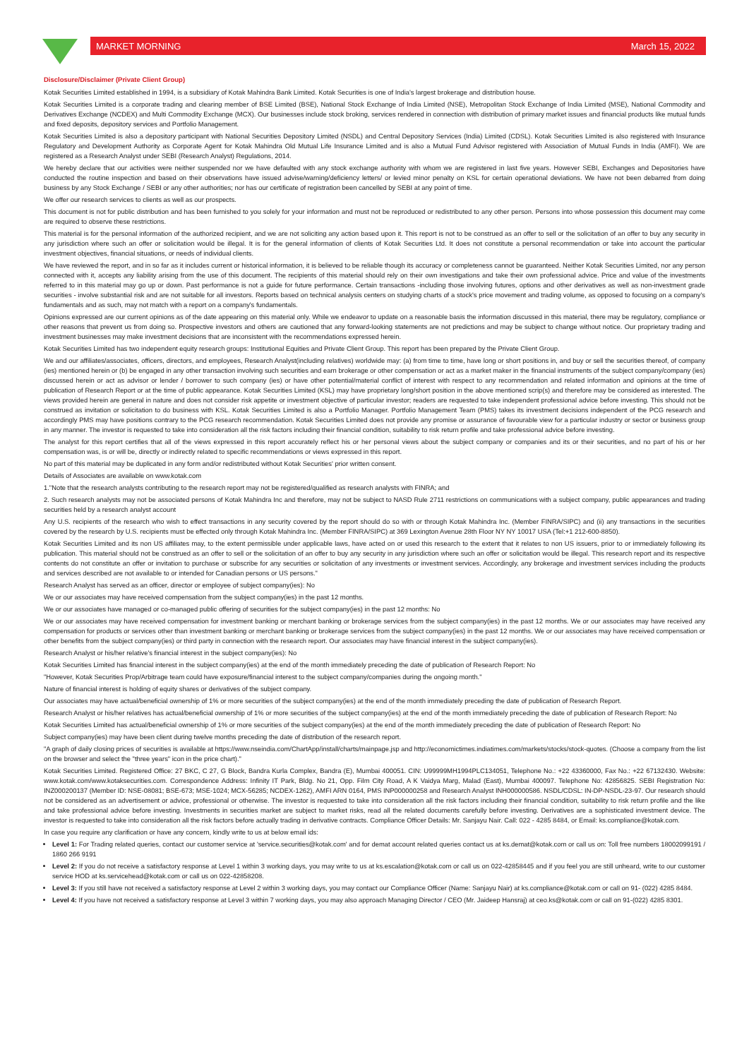MARKET MORNING March 15, 2022
Disclosure/Disclaimer (Private Client Group)
Kotak Securities Limited established in 1994, is a subsidiary of Kotak Mahindra Bank Limited. Kotak Securities is one of India's largest brokerage and distribution house.
Kotak Securities Limited is a corporate trading and clearing member of BSE Limited (BSE), National Stock Exchange of India Limited (NSE), Metropolitan Stock Exchange of India Limited (MSE), National Commodity and Derivatives Exchange (NCDEX) and Multi Commodity Exchange (MCX). Our businesses include stock broking, services rendered in connection with distribution of primary market issues and financial products like mutual funds and fixed deposits, depository services and Portfolio Management.
Kotak Securities Limited is also a depository participant with National Securities Depository Limited (NSDL) and Central Depository Services (India) Limited (CDSL). Kotak Securities Limited is also registered with Insurance Regulatory and Development Authority as Corporate Agent for Kotak Mahindra Old Mutual Life Insurance Limited and is also a Mutual Fund Advisor registered with Association of Mutual Funds in India (AMFI). We are registered as a Research Analyst under SEBI (Research Analyst) Regulations, 2014.
We hereby declare that our activities were neither suspended nor we have defaulted with any stock exchange authority with whom we are registered in last five years. However SEBI, Exchanges and Depositories have conducted the routine inspection and based on their observations have issued advise/warning/deficiency letters/ or levied minor penalty on KSL for certain operational deviations. We have not been debarred from doing business by any Stock Exchange / SEBI or any other authorities; nor has our certificate of registration been cancelled by SEBI at any point of time.
We offer our research services to clients as well as our prospects.
This document is not for public distribution and has been furnished to you solely for your information and must not be reproduced or redistributed to any other person. Persons into whose possession this document may come are required to observe these restrictions.
This material is for the personal information of the authorized recipient, and we are not soliciting any action based upon it. This report is not to be construed as an offer to sell or the solicitation of an offer to buy any security in any jurisdiction where such an offer or solicitation would be illegal. It is for the general information of clients of Kotak Securities Ltd. It does not constitute a personal recommendation or take into account the particular investment objectives, financial situations, or needs of individual clients.
We have reviewed the report, and in so far as it includes current or historical information, it is believed to be reliable though its accuracy or completeness cannot be guaranteed. Neither Kotak Securities Limited, nor any person connected with it, accepts any liability arising from the use of this document. The recipients of this material should rely on their own investigations and take their own professional advice. Price and value of the investments referred to in this material may go up or down. Past performance is not a guide for future performance. Certain transactions -including those involving futures, options and other derivatives as well as non-investment grade securities - involve substantial risk and are not suitable for all investors. Reports based on technical analysis centers on studying charts of a stock's price movement and trading volume, as opposed to focusing on a company's fundamentals and as such, may not match with a report on a company's fundamentals.
Opinions expressed are our current opinions as of the date appearing on this material only. While we endeavor to update on a reasonable basis the information discussed in this material, there may be regulatory, compliance or other reasons that prevent us from doing so. Prospective investors and others are cautioned that any forward-looking statements are not predictions and may be subject to change without notice. Our proprietary trading and investment businesses may make investment decisions that are inconsistent with the recommendations expressed herein.
Kotak Securities Limited has two independent equity research groups: Institutional Equities and Private Client Group. This report has been prepared by the Private Client Group.
We and our affiliates/associates, officers, directors, and employees, Research Analyst(including relatives) worldwide may: (a) from time to time, have long or short positions in, and buy or sell the securities thereof, of company (ies) mentioned herein or (b) be engaged in any other transaction involving such securities and earn brokerage or other compensation or act as a market maker in the financial instruments of the subject company/company (ies) discussed herein or act as advisor or lender / borrower to such company (ies) or have other potential/material conflict of interest with respect to any recommendation and related information and opinions at the time of publication of Research Report or at the time of public appearance. Kotak Securities Limited (KSL) may have proprietary long/short position in the above mentioned scrip(s) and therefore may be considered as interested. The views provided herein are general in nature and does not consider risk appetite or investment objective of particular investor; readers are requested to take independent professional advice before investing. This should not be construed as invitation or solicitation to do business with KSL. Kotak Securities Limited is also a Portfolio Manager. Portfolio Management Team (PMS) takes its investment decisions independent of the PCG research and accordingly PMS may have positions contrary to the PCG research recommendation. Kotak Securities Limited does not provide any promise or assurance of favourable view for a particular industry or sector or business group in any manner. The investor is requested to take into consideration all the risk factors including their financial condition, suitability to risk return profile and take professional advice before investing.
The analyst for this report certifies that all of the views expressed in this report accurately reflect his or her personal views about the subject company or companies and its or their securities, and no part of his or her compensation was, is or will be, directly or indirectly related to specific recommendations or views expressed in this report.
No part of this material may be duplicated in any form and/or redistributed without Kotak Securities' prior written consent.
Details of Associates are available on www.kotak.com
1."Note that the research analysts contributing to the research report may not be registered/qualified as research analysts with FINRA; and
2. Such research analysts may not be associated persons of Kotak Mahindra Inc and therefore, may not be subject to NASD Rule 2711 restrictions on communications with a subject company, public appearances and trading securities held by a research analyst account
Any U.S. recipients of the research who wish to effect transactions in any security covered by the report should do so with or through Kotak Mahindra Inc. (Member FINRA/SIPC) and (ii) any transactions in the securities covered by the research by U.S. recipients must be effected only through Kotak Mahindra Inc. (Member FINRA/SIPC) at 369 Lexington Avenue 28th Floor NY NY 10017 USA (Tel:+1 212-600-8850).
Kotak Securities Limited and its non US affiliates may, to the extent permissible under applicable laws, have acted on or used this research to the extent that it relates to non US issuers, prior to or immediately following its publication. This material should not be construed as an offer to sell or the solicitation of an offer to buy any security in any jurisdiction where such an offer or solicitation would be illegal. This research report and its respective contents do not constitute an offer or invitation to purchase or subscribe for any securities or solicitation of any investments or investment services. Accordingly, any brokerage and investment services including the products and services described are not available to or intended for Canadian persons or US persons."
Research Analyst has served as an officer, director or employee of subject company(ies): No
We or our associates may have received compensation from the subject company(ies) in the past 12 months.
We or our associates have managed or co-managed public offering of securities for the subject company(ies) in the past 12 months: No
We or our associates may have received compensation for investment banking or merchant banking or brokerage services from the subject company(ies) in the past 12 months. We or our associates may have received any compensation for products or services other than investment banking or merchant banking or brokerage services from the subject company(ies) in the past 12 months. We or our associates may have received compensation or other benefits from the subject company(ies) or third party in connection with the research report. Our associates may have financial interest in the subject company(ies).
Research Analyst or his/her relative's financial interest in the subject company(ies): No
Kotak Securities Limited has financial interest in the subject company(ies) at the end of the month immediately preceding the date of publication of Research Report: No
"However, Kotak Securities Prop/Arbitrage team could have exposure/financial interest to the subject company/companies during the ongoing month."
Nature of financial interest is holding of equity shares or derivatives of the subject company.
Our associates may have actual/beneficial ownership of 1% or more securities of the subject company(ies) at the end of the month immediately preceding the date of publication of Research Report.
Research Analyst or his/her relatives has actual/beneficial ownership of 1% or more securities of the subject company(ies) at the end of the month immediately preceding the date of publication of Research Report: No
Kotak Securities Limited has actual/beneficial ownership of 1% or more securities of the subject company(ies) at the end of the month immediately preceding the date of publication of Research Report: No
Subject company(ies) may have been client during twelve months preceding the date of distribution of the research report.
"A graph of daily closing prices of securities is available at https://www.nseindia.com/ChartApp/install/charts/mainpage.jsp and http://economictimes.indiatimes.com/markets/stocks/stock-quotes. (Choose a company from the list on the browser and select the "three years" icon in the price chart)."
Kotak Securities Limited. Registered Office: 27 BKC, C 27, G Block, Bandra Kurla Complex, Bandra (E), Mumbai 400051. CIN: U99999MH1994PLC134051, Telephone No.: +22 43360000, Fax No.: +22 67132430. Website: www.kotak.com/www.kotaksecurities.com. Correspondence Address: Infinity IT Park, Bldg. No 21, Opp. Film City Road, A K Vaidya Marg, Malad (East), Mumbai 400097. Telephone No: 42856825. SEBI Registration No: INZ000200137 (Member ID: NSE-08081; BSE-673; MSE-1024; MCX-56285; NCDEX-1262), AMFI ARN 0164, PMS INP000000258 and Research Analyst INH000000586. NSDL/CDSL: IN-DP-NSDL-23-97. Our research should not be considered as an advertisement or advice, professional or otherwise. The investor is requested to take into consideration all the risk factors including their financial condition, suitability to risk return profile and the like and take professional advice before investing. Investments in securities market are subject to market risks, read all the related documents carefully before investing. Derivatives are a sophisticated investment device. The investor is requested to take into consideration all the risk factors before actually trading in derivative contracts. Compliance Officer Details: Mr. Sanjayu Nair. Call: 022 - 4285 8484, or Email: ks.compliance@kotak.com.
In case you require any clarification or have any concern, kindly write to us at below email ids:
Level 1: For Trading related queries, contact our customer service at 'service.securities@kotak.com' and for demat account related queries contact us at ks.demat@kotak.com or call us on: Toll free numbers 18002099191 / 1860 266 9191
Level 2: If you do not receive a satisfactory response at Level 1 within 3 working days, you may write to us at ks.escalation@kotak.com or call us on 022-42858445 and if you feel you are still unheard, write to our customer service HOD at ks.servicehead@kotak.com or call us on 022-42858208.
Level 3: If you still have not received a satisfactory response at Level 2 within 3 working days, you may contact our Compliance Officer (Name: Sanjayu Nair) at ks.compliance@kotak.com or call on 91- (022) 4285 8484.
Level 4: If you have not received a satisfactory response at Level 3 within 7 working days, you may also approach Managing Director / CEO (Mr. Jaideep Hansraj) at ceo.ks@kotak.com or call on 91-(022) 4285 8301.